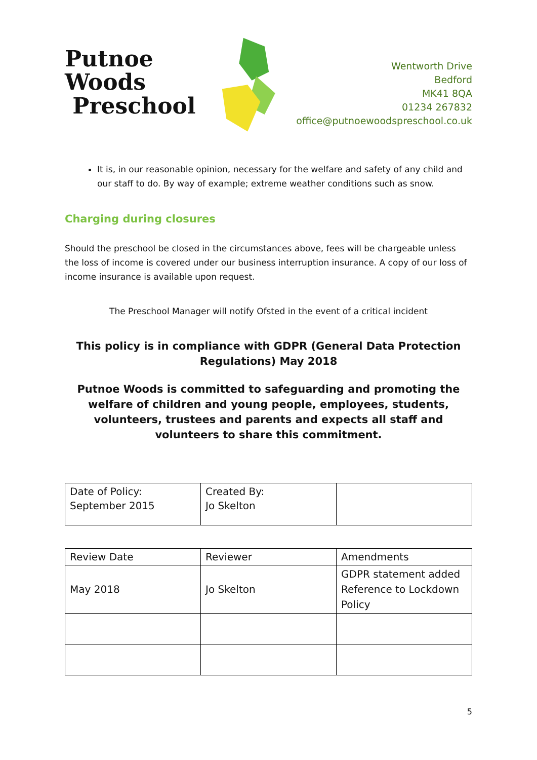Putnoe Woods
Preschool
Wentworth Drive
Bedford
MK41 8QA
01234 267832
office@putnoewoodspreschool.co.uk
It is, in our reasonable opinion, necessary for the welfare and safety of any child and our staff to do. By way of example; extreme weather conditions such as snow.
Charging during closures
Should the preschool be closed in the circumstances above, fees will be chargeable unless the loss of income is covered under our business interruption insurance. A copy of our loss of income insurance is available upon request.
The Preschool Manager will notify Ofsted in the event of a critical incident
This policy is in compliance with GDPR (General Data Protection Regulations) May 2018
Putnoe Woods is committed to safeguarding and promoting the welfare of children and young people, employees, students, volunteers, trustees and parents and expects all staff and volunteers to share this commitment.
| Date of Policy: September 2015 | Created By: Jo Skelton | |
| Review Date | Reviewer | Amendments |
| May 2018 | Jo Skelton | GDPR statement added Reference to Lockdown Policy |
5